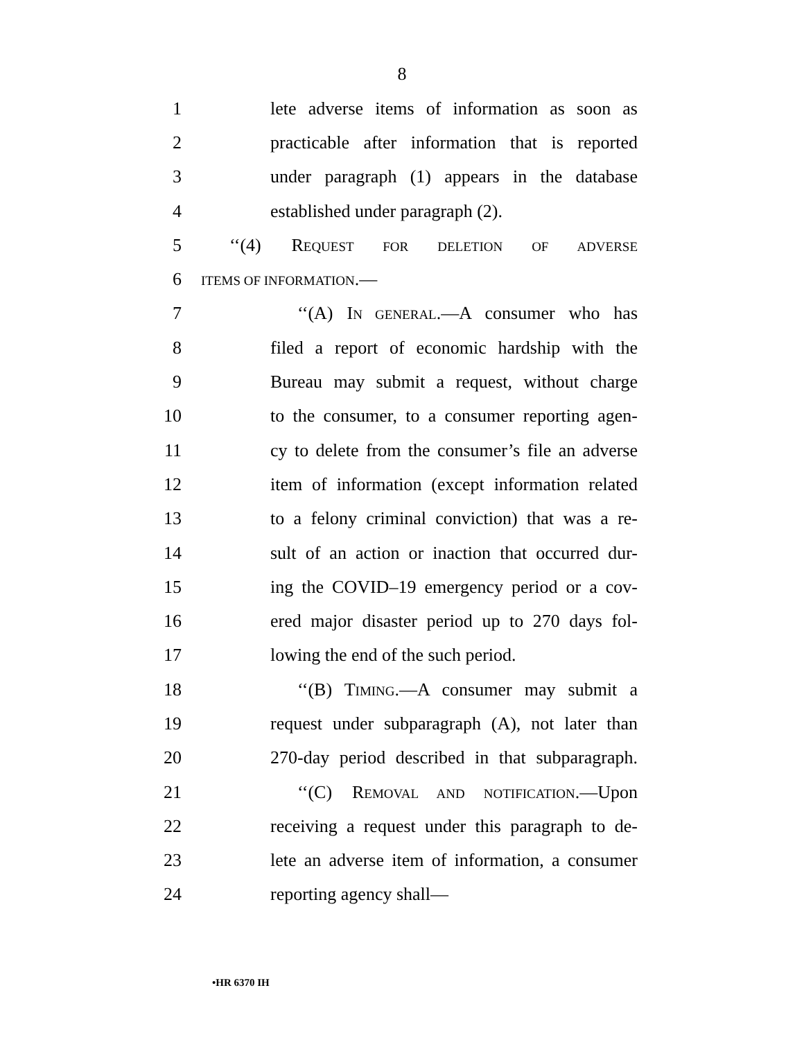8
1 lete adverse items of information as soon as
2 practicable after information that is reported
3 under paragraph (1) appears in the database
4 established under paragraph (2).
5 ‘‘(4) REQUEST FOR DELETION OF ADVERSE
6 ITEMS OF INFORMATION.—
7 ‘‘(A) IN GENERAL.—A consumer who has
8 filed a report of economic hardship with the
9 Bureau may submit a request, without charge
10 to the consumer, to a consumer reporting agen-
11 cy to delete from the consumer’s file an adverse
12 item of information (except information related
13 to a felony criminal conviction) that was a re-
14 sult of an action or inaction that occurred dur-
15 ing the COVID–19 emergency period or a cov-
16 ered major disaster period up to 270 days fol-
17 lowing the end of the such period.
18 ‘‘(B) TIMING.—A consumer may submit a
19 request under subparagraph (A), not later than
20 270-day period described in that subparagraph.
21 ‘‘(C) REMOVAL AND NOTIFICATION.—Upon
22 receiving a request under this paragraph to de-
23 lete an adverse item of information, a consumer
24 reporting agency shall—
•HR 6370 IH